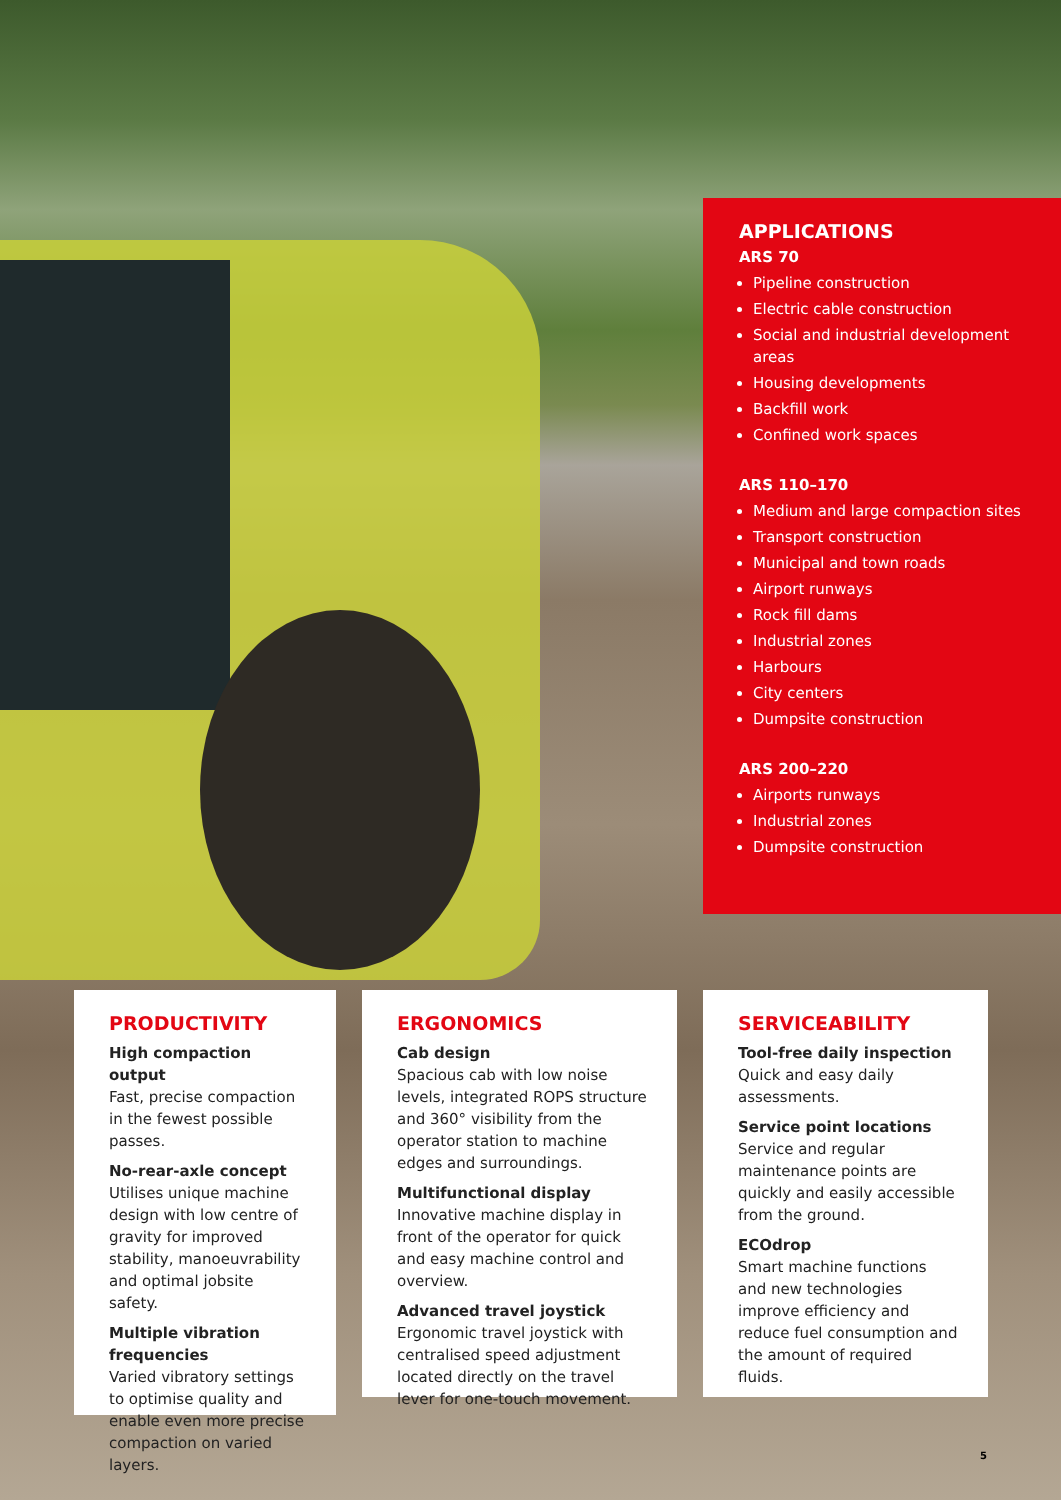APPLICATIONS
ARS 70
Pipeline construction
Electric cable construction
Social and industrial development areas
Housing developments
Backfill work
Confined work spaces
ARS 110–170
Medium and large compaction sites
Transport construction
Municipal and town roads
Airport runways
Rock fill dams
Industrial zones
Harbours
City centers
Dumpsite construction
ARS 200–220
Airports runways
Industrial zones
Dumpsite construction
PRODUCTIVITY
High compaction output
Fast, precise compaction in the fewest possible passes.
No-rear-axle concept
Utilises unique machine design with low centre of gravity for improved stability, manoeuvrability and optimal jobsite safety.
Multiple vibration frequencies
Varied vibratory settings to optimise quality and enable even more precise compaction on varied layers.
ERGONOMICS
Cab design
Spacious cab with low noise levels, integrated ROPS structure and 360° visibility from the operator station to machine edges and surroundings.
Multifunctional display
Innovative machine display in front of the operator for quick and easy machine control and overview.
Advanced travel joystick
Ergonomic travel joystick with centralised speed adjustment located directly on the travel lever for one-touch movement.
SERVICEABILITY
Tool-free daily inspection
Quick and easy daily assessments.
Service point locations
Service and regular maintenance points are quickly and easily accessible from the ground.
ECOdrop
Smart machine functions and new technologies improve efficiency and reduce fuel consumption and the amount of required fluids.
5